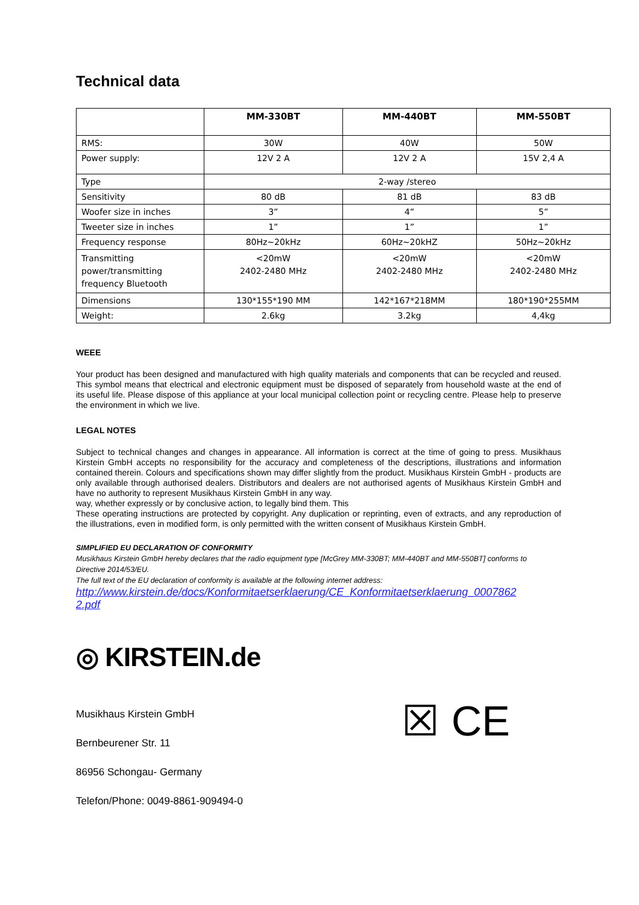Technical data
| | MM-330BT | MM-440BT | MM-550BT |
| --- | --- | --- | --- |
| RMS: | 30W | 40W | 50W |
| Power supply: | 12V 2 A | 12V 2 A | 15V 2,4 A |
| Type | 2-way /stereo | | |
| Sensitivity | 80 dB | 81 dB | 83 dB |
| Woofer size in inches | 3” | 4” | 5” |
| Tweeter size in inches | 1” | 1” | 1” |
| Frequency response | 80Hz~20kHz | 60Hz~20kHZ | 50Hz~20kHz |
| Transmitting power/transmitting frequency Bluetooth | <20mW 2402-2480 MHz | <20mW 2402-2480 MHz | <20mW 2402-2480 MHz |
| Dimensions | 130*155*190 MM | 142*167*218MM | 180*190*255MM |
| Weight: | 2.6kg | 3.2kg | 4,4kg |
WEEE
Your product has been designed and manufactured with high quality materials and components that can be recycled and reused. This symbol means that electrical and electronic equipment must be disposed of separately from household waste at the end of its useful life. Please dispose of this appliance at your local municipal collection point or recycling centre. Please help to preserve the environment in which we live.
LEGAL NOTES
Subject to technical changes and changes in appearance. All information is correct at the time of going to press. Musikhaus Kirstein GmbH accepts no responsibility for the accuracy and completeness of the descriptions, illustrations and information contained therein. Colours and specifications shown may differ slightly from the product. Musikhaus Kirstein GmbH - products are only available through authorised dealers. Distributors and dealers are not authorised agents of Musikhaus Kirstein GmbH and have no authority to represent Musikhaus Kirstein GmbH in any way.
way, whether expressly or by conclusive action, to legally bind them. This
These operating instructions are protected by copyright. Any duplication or reprinting, even of extracts, and any reproduction of the illustrations, even in modified form, is only permitted with the written consent of Musikhaus Kirstein GmbH.
SIMPLIFIED EU DECLARATION OF CONFORMITY
Musikhaus Kirstein GmbH hereby declares that the radio equipment type [McGrey MM-330BT; MM-440BT and MM-550BT] conforms to Directive 2014/53/EU.
The full text of the EU declaration of conformity is available at the following internet address:
http://www.kirstein.de/docs/Konformitaetserklaerung/CE_Konformitaetserklaerung_0007862
2.pdf
◎ KIRSTEIN.de
Musikhaus Kirstein GmbH
Bernbeurener Str. 11
86956 Schongau- Germany
Telefon/Phone: 0049-8861-909494-0
☒ CE